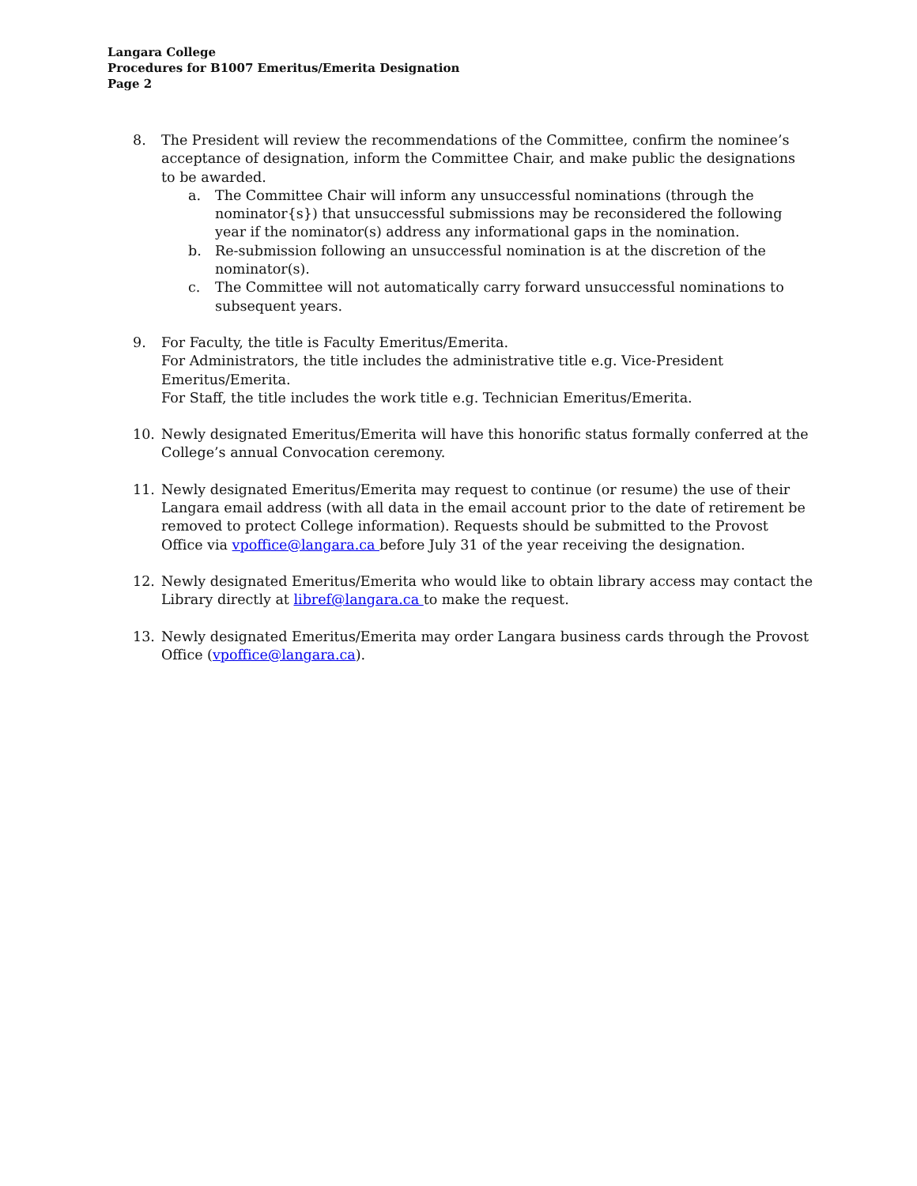Langara College
Procedures for B1007 Emeritus/Emerita Designation
Page 2
8. The President will review the recommendations of the Committee, confirm the nominee’s acceptance of designation, inform the Committee Chair, and make public the designations to be awarded.
a. The Committee Chair will inform any unsuccessful nominations (through the nominator{s}) that unsuccessful submissions may be reconsidered the following year if the nominator(s) address any informational gaps in the nomination.
b. Re-submission following an unsuccessful nomination is at the discretion of the nominator(s).
c. The Committee will not automatically carry forward unsuccessful nominations to subsequent years.
9. For Faculty, the title is Faculty Emeritus/Emerita.
For Administrators, the title includes the administrative title e.g. Vice-President Emeritus/Emerita.
For Staff, the title includes the work title e.g. Technician Emeritus/Emerita.
10. Newly designated Emeritus/Emerita will have this honorific status formally conferred at the College’s annual Convocation ceremony.
11. Newly designated Emeritus/Emerita may request to continue (or resume) the use of their Langara email address (with all data in the email account prior to the date of retirement be removed to protect College information). Requests should be submitted to the Provost Office via vpoffice@langara.ca before July 31 of the year receiving the designation.
12. Newly designated Emeritus/Emerita who would like to obtain library access may contact the Library directly at libref@langara.ca to make the request.
13. Newly designated Emeritus/Emerita may order Langara business cards through the Provost Office (vpoffice@langara.ca).